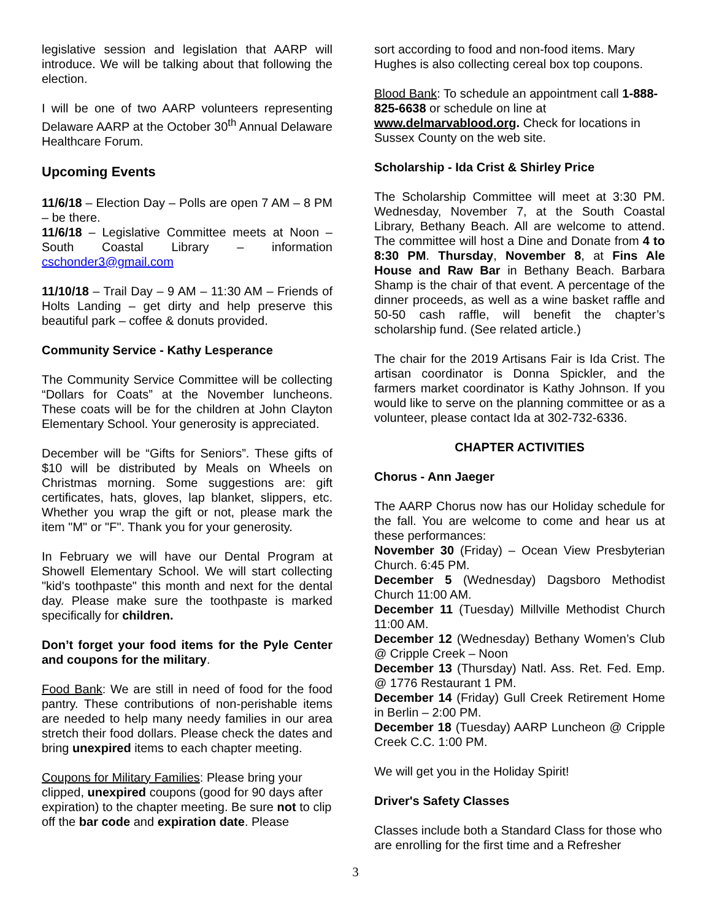legislative session and legislation that AARP will introduce. We will be talking about that following the election.
I will be one of two AARP volunteers representing Delaware AARP at the October 30<sup>th</sup> Annual Delaware Healthcare Forum.
Upcoming Events
11/6/18 – Election Day – Polls are open 7 AM – 8 PM – be there.
11/6/18 – Legislative Committee meets at Noon – South Coastal Library – information cschonder3@gmail.com
11/10/18 – Trail Day – 9 AM – 11:30 AM – Friends of Holts Landing – get dirty and help preserve this beautiful park – coffee & donuts provided.
Community Service - Kathy Lesperance
The Community Service Committee will be collecting “Dollars for Coats” at the November luncheons. These coats will be for the children at John Clayton Elementary School. Your generosity is appreciated.
December will be “Gifts for Seniors”. These gifts of $10 will be distributed by Meals on Wheels on Christmas morning. Some suggestions are: gift certificates, hats, gloves, lap blanket, slippers, etc. Whether you wrap the gift or not, please mark the item "M" or "F". Thank you for your generosity.
In February we will have our Dental Program at Showell Elementary School. We will start collecting "kid's toothpaste" this month and next for the dental day. Please make sure the toothpaste is marked specifically for children.
Don’t forget your food items for the Pyle Center and coupons for the military.
Food Bank: We are still in need of food for the food pantry. These contributions of non-perishable items are needed to help many needy families in our area stretch their food dollars. Please check the dates and bring unexpired items to each chapter meeting.
Coupons for Military Families: Please bring your clipped, unexpired coupons (good for 90 days after expiration) to the chapter meeting. Be sure not to clip off the bar code and expiration date. Please
sort according to food and non-food items. Mary Hughes is also collecting cereal box top coupons.
Blood Bank: To schedule an appointment call 1-888-825-6638 or schedule on line at www.delmarvablood.org. Check for locations in Sussex County on the web site.
Scholarship - Ida Crist & Shirley Price
The Scholarship Committee will meet at 3:30 PM. Wednesday, November 7, at the South Coastal Library, Bethany Beach. All are welcome to attend. The committee will host a Dine and Donate from 4 to 8:30 PM. Thursday, November 8, at Fins Ale House and Raw Bar in Bethany Beach. Barbara Shamp is the chair of that event. A percentage of the dinner proceeds, as well as a wine basket raffle and 50-50 cash raffle, will benefit the chapter’s scholarship fund. (See related article.)
The chair for the 2019 Artisans Fair is Ida Crist. The artisan coordinator is Donna Spickler, and the farmers market coordinator is Kathy Johnson. If you would like to serve on the planning committee or as a volunteer, please contact Ida at 302-732-6336.
CHAPTER ACTIVITIES
Chorus - Ann Jaeger
The AARP Chorus now has our Holiday schedule for the fall. You are welcome to come and hear us at these performances:
November 30 (Friday) – Ocean View Presbyterian Church. 6:45 PM.
December 5 (Wednesday) Dagsboro Methodist Church 11:00 AM.
December 11 (Tuesday) Millville Methodist Church 11:00 AM.
December 12 (Wednesday) Bethany Women’s Club @ Cripple Creek – Noon
December 13 (Thursday) Natl. Ass. Ret. Fed. Emp. @ 1776 Restaurant 1 PM.
December 14 (Friday) Gull Creek Retirement Home in Berlin – 2:00 PM.
December 18 (Tuesday) AARP Luncheon @ Cripple Creek C.C. 1:00 PM.
We will get you in the Holiday Spirit!
Driver's Safety Classes
Classes include both a Standard Class for those who are enrolling for the first time and a Refresher
3